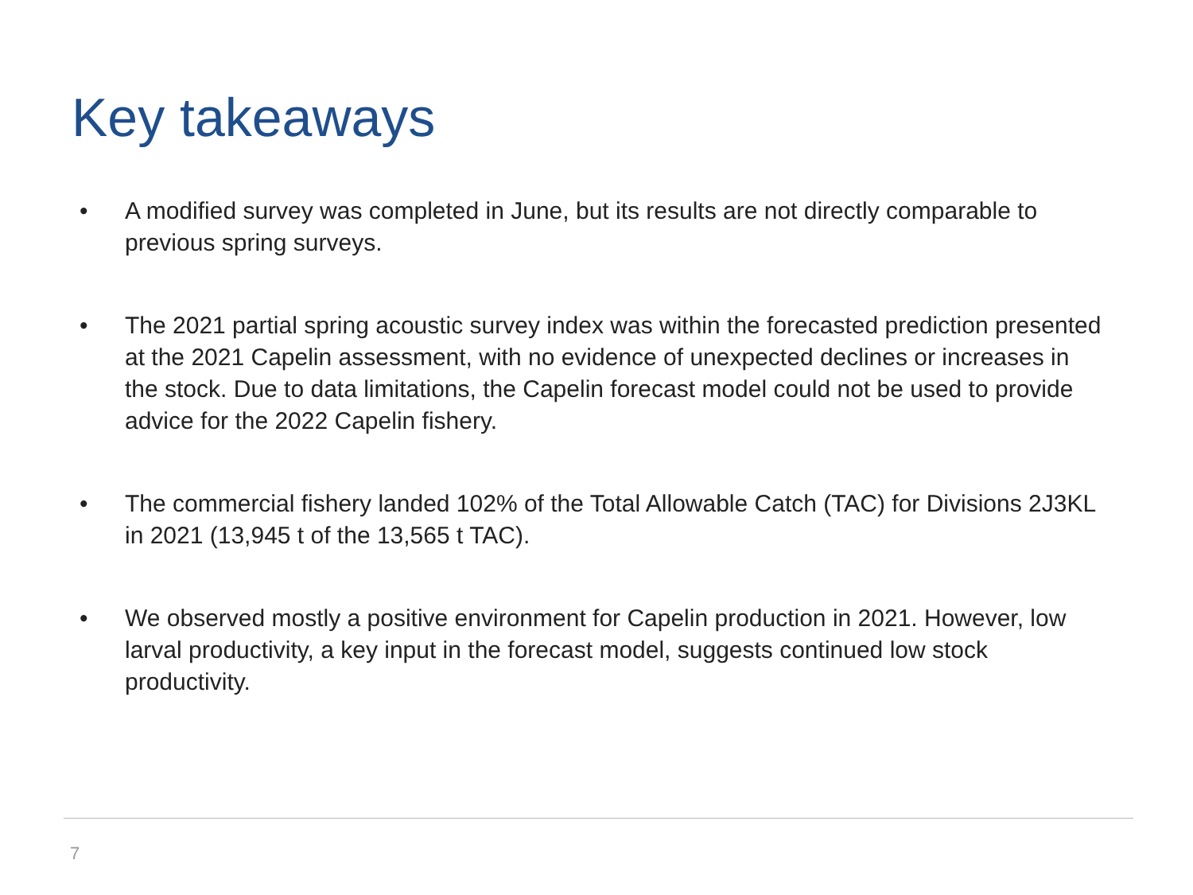Key takeaways
• A modified survey was completed in June, but its results are not directly comparable to previous spring surveys.
• The 2021 partial spring acoustic survey index was within the forecasted prediction presented at the 2021 Capelin assessment, with no evidence of unexpected declines or increases in the stock. Due to data limitations, the Capelin forecast model could not be used to provide advice for the 2022 Capelin fishery.
• The commercial fishery landed 102% of the Total Allowable Catch (TAC) for Divisions 2J3KL in 2021 (13,945 t of the 13,565 t TAC).
• We observed mostly a positive environment for Capelin production in 2021. However, low larval productivity, a key input in the forecast model, suggests continued low stock productivity.
7